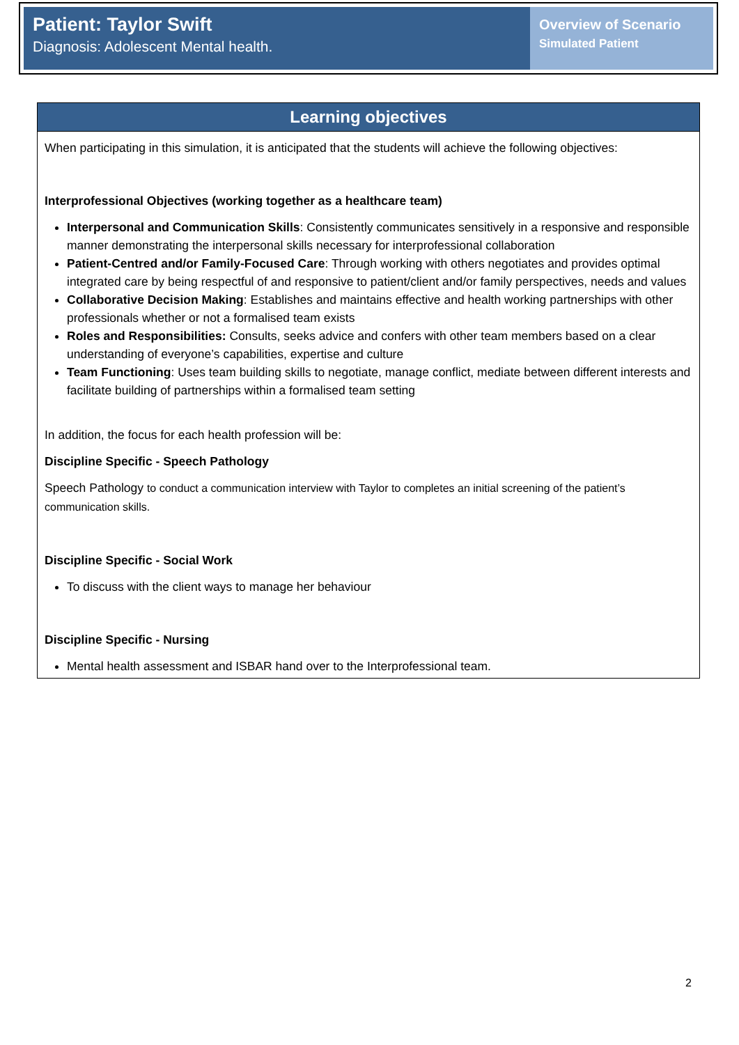Patient: Taylor Swift
Diagnosis: Adolescent Mental health.
Overview of Scenario
Simulated Patient
| Learning objectives |
| --- |
| When participating in this simulation, it is anticipated that the students will achieve the following objectives: Interprofessional Objectives (working together as a healthcare team) Interpersonal and Communication Skills : Consistently communicates sensitively in a responsive and responsible manner demonstrating the interpersonal skills necessary for interprofessional collaboration Patient-Centred and/or Family-Focused Care : Through working with others negotiates and provides optimal integrated care by being respectful of and responsive to patient/client and/or family perspectives, needs and values Collaborative Decision Making : Establishes and maintains effective and health working partnerships with other professionals whether or not a formalised team exists Roles and Responsibilities: Consults, seeks advice and confers with other team members based on a clear understanding of everyone’s capabilities, expertise and culture Team Functioning : Uses team building skills to negotiate, manage conflict, mediate between different interests and facilitate building of partnerships within a formalised team setting In addition, the focus for each health profession will be: Discipline Specific - Speech Pathology Speech Pathology to conduct a communication interview with Taylor to completes an initial screening of the patient’s communication skills. Discipline Specific - Social Work To discuss with the client ways to manage her behaviour Discipline Specific - Nursing Mental health assessment and ISBAR hand over to the Interprofessional team. |
2